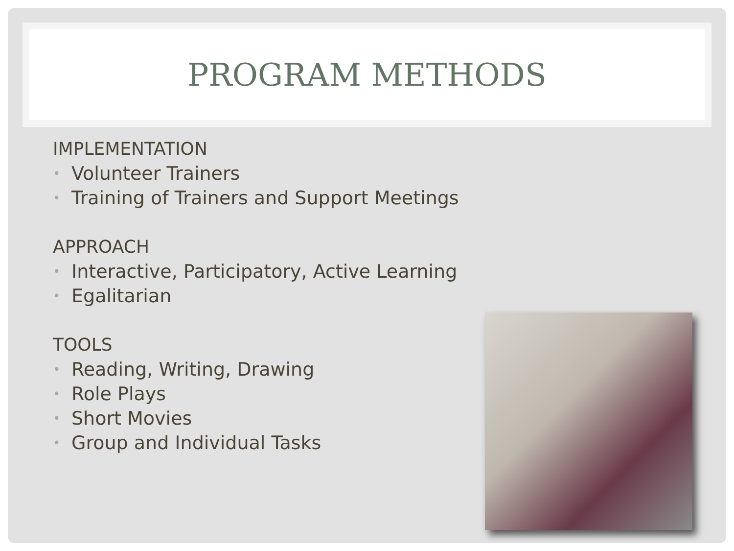PROGRAM METHODS
IMPLEMENTATION
• Volunteer Trainers
• Training of Trainers and Support Meetings
APPROACH
• Interactive, Participatory, Active Learning
• Egalitarian
TOOLS
• Reading, Writing, Drawing
• Role Plays
• Short Movies
• Group and Individual Tasks